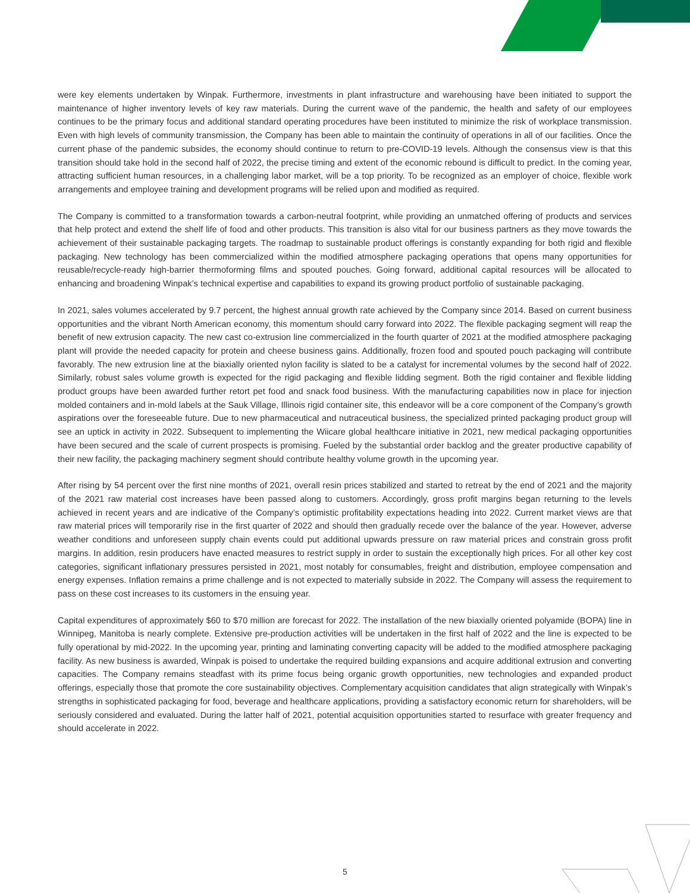were key elements undertaken by Winpak. Furthermore, investments in plant infrastructure and warehousing have been initiated to support the maintenance of higher inventory levels of key raw materials. During the current wave of the pandemic, the health and safety of our employees continues to be the primary focus and additional standard operating procedures have been instituted to minimize the risk of workplace transmission. Even with high levels of community transmission, the Company has been able to maintain the continuity of operations in all of our facilities. Once the current phase of the pandemic subsides, the economy should continue to return to pre-COVID-19 levels. Although the consensus view is that this transition should take hold in the second half of 2022, the precise timing and extent of the economic rebound is difficult to predict. In the coming year, attracting sufficient human resources, in a challenging labor market, will be a top priority. To be recognized as an employer of choice, flexible work arrangements and employee training and development programs will be relied upon and modified as required.
The Company is committed to a transformation towards a carbon-neutral footprint, while providing an unmatched offering of products and services that help protect and extend the shelf life of food and other products. This transition is also vital for our business partners as they move towards the achievement of their sustainable packaging targets. The roadmap to sustainable product offerings is constantly expanding for both rigid and flexible packaging. New technology has been commercialized within the modified atmosphere packaging operations that opens many opportunities for reusable/recycle-ready high-barrier thermoforming films and spouted pouches. Going forward, additional capital resources will be allocated to enhancing and broadening Winpak’s technical expertise and capabilities to expand its growing product portfolio of sustainable packaging.
In 2021, sales volumes accelerated by 9.7 percent, the highest annual growth rate achieved by the Company since 2014. Based on current business opportunities and the vibrant North American economy, this momentum should carry forward into 2022. The flexible packaging segment will reap the benefit of new extrusion capacity. The new cast co-extrusion line commercialized in the fourth quarter of 2021 at the modified atmosphere packaging plant will provide the needed capacity for protein and cheese business gains. Additionally, frozen food and spouted pouch packaging will contribute favorably. The new extrusion line at the biaxially oriented nylon facility is slated to be a catalyst for incremental volumes by the second half of 2022. Similarly, robust sales volume growth is expected for the rigid packaging and flexible lidding segment. Both the rigid container and flexible lidding product groups have been awarded further retort pet food and snack food business. With the manufacturing capabilities now in place for injection molded containers and in-mold labels at the Sauk Village, Illinois rigid container site, this endeavor will be a core component of the Company’s growth aspirations over the foreseeable future. Due to new pharmaceutical and nutraceutical business, the specialized printed packaging product group will see an uptick in activity in 2022. Subsequent to implementing the Wiicare global healthcare initiative in 2021, new medical packaging opportunities have been secured and the scale of current prospects is promising. Fueled by the substantial order backlog and the greater productive capability of their new facility, the packaging machinery segment should contribute healthy volume growth in the upcoming year.
After rising by 54 percent over the first nine months of 2021, overall resin prices stabilized and started to retreat by the end of 2021 and the majority of the 2021 raw material cost increases have been passed along to customers. Accordingly, gross profit margins began returning to the levels achieved in recent years and are indicative of the Company’s optimistic profitability expectations heading into 2022. Current market views are that raw material prices will temporarily rise in the first quarter of 2022 and should then gradually recede over the balance of the year. However, adverse weather conditions and unforeseen supply chain events could put additional upwards pressure on raw material prices and constrain gross profit margins. In addition, resin producers have enacted measures to restrict supply in order to sustain the exceptionally high prices. For all other key cost categories, significant inflationary pressures persisted in 2021, most notably for consumables, freight and distribution, employee compensation and energy expenses. Inflation remains a prime challenge and is not expected to materially subside in 2022. The Company will assess the requirement to pass on these cost increases to its customers in the ensuing year.
Capital expenditures of approximately $60 to $70 million are forecast for 2022. The installation of the new biaxially oriented polyamide (BOPA) line in Winnipeg, Manitoba is nearly complete. Extensive pre-production activities will be undertaken in the first half of 2022 and the line is expected to be fully operational by mid-2022. In the upcoming year, printing and laminating converting capacity will be added to the modified atmosphere packaging facility. As new business is awarded, Winpak is poised to undertake the required building expansions and acquire additional extrusion and converting capacities. The Company remains steadfast with its prime focus being organic growth opportunities, new technologies and expanded product offerings, especially those that promote the core sustainability objectives. Complementary acquisition candidates that align strategically with Winpak’s strengths in sophisticated packaging for food, beverage and healthcare applications, providing a satisfactory economic return for shareholders, will be seriously considered and evaluated. During the latter half of 2021, potential acquisition opportunities started to resurface with greater frequency and should accelerate in 2022.
5